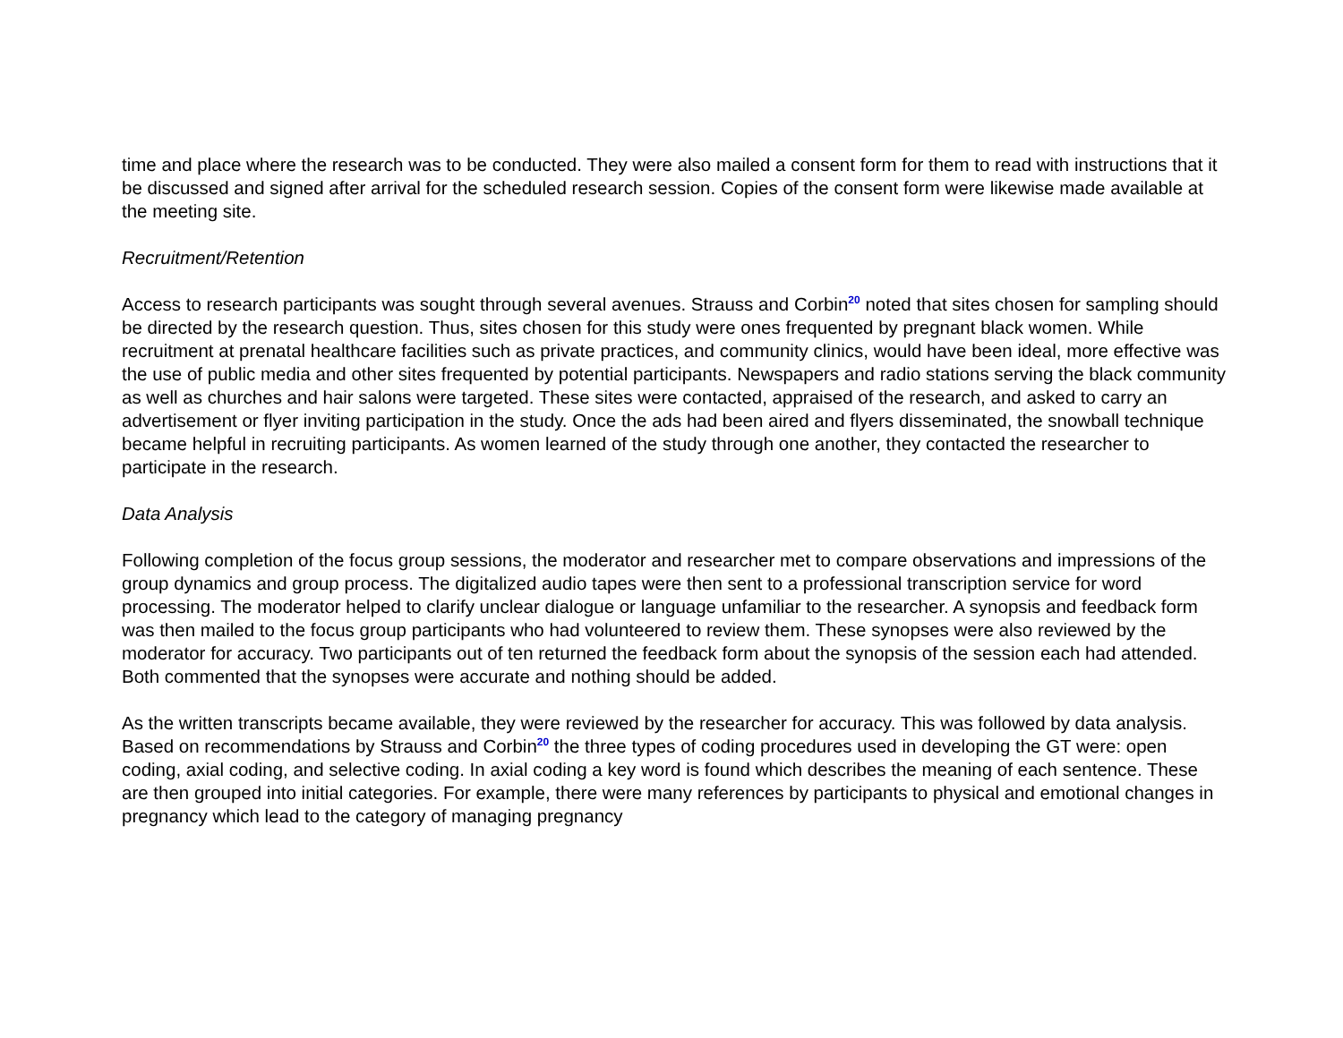time and place where the research was to be conducted. They were also mailed a consent form for them to read with instructions that it be discussed and signed after arrival for the scheduled research session. Copies of the consent form were likewise made available at the meeting site.
Recruitment/Retention
Access to research participants was sought through several avenues. Strauss and Corbin<sup>20</sup> noted that sites chosen for sampling should be directed by the research question. Thus, sites chosen for this study were ones frequented by pregnant black women. While recruitment at prenatal healthcare facilities such as private practices, and community clinics, would have been ideal, more effective was the use of public media and other sites frequented by potential participants. Newspapers and radio stations serving the black community as well as churches and hair salons were targeted. These sites were contacted, appraised of the research, and asked to carry an advertisement or flyer inviting participation in the study. Once the ads had been aired and flyers disseminated, the snowball technique became helpful in recruiting participants. As women learned of the study through one another, they contacted the researcher to participate in the research.
Data Analysis
Following completion of the focus group sessions, the moderator and researcher met to compare observations and impressions of the group dynamics and group process. The digitalized audio tapes were then sent to a professional transcription service for word processing. The moderator helped to clarify unclear dialogue or language unfamiliar to the researcher. A synopsis and feedback form was then mailed to the focus group participants who had volunteered to review them. These synopses were also reviewed by the moderator for accuracy. Two participants out of ten returned the feedback form about the synopsis of the session each had attended. Both commented that the synopses were accurate and nothing should be added.
As the written transcripts became available, they were reviewed by the researcher for accuracy. This was followed by data analysis. Based on recommendations by Strauss and Corbin<sup>20</sup> the three types of coding procedures used in developing the GT were: open coding, axial coding, and selective coding. In axial coding a key word is found which describes the meaning of each sentence. These are then grouped into initial categories. For example, there were many references by participants to physical and emotional changes in pregnancy which lead to the category of managing pregnancy